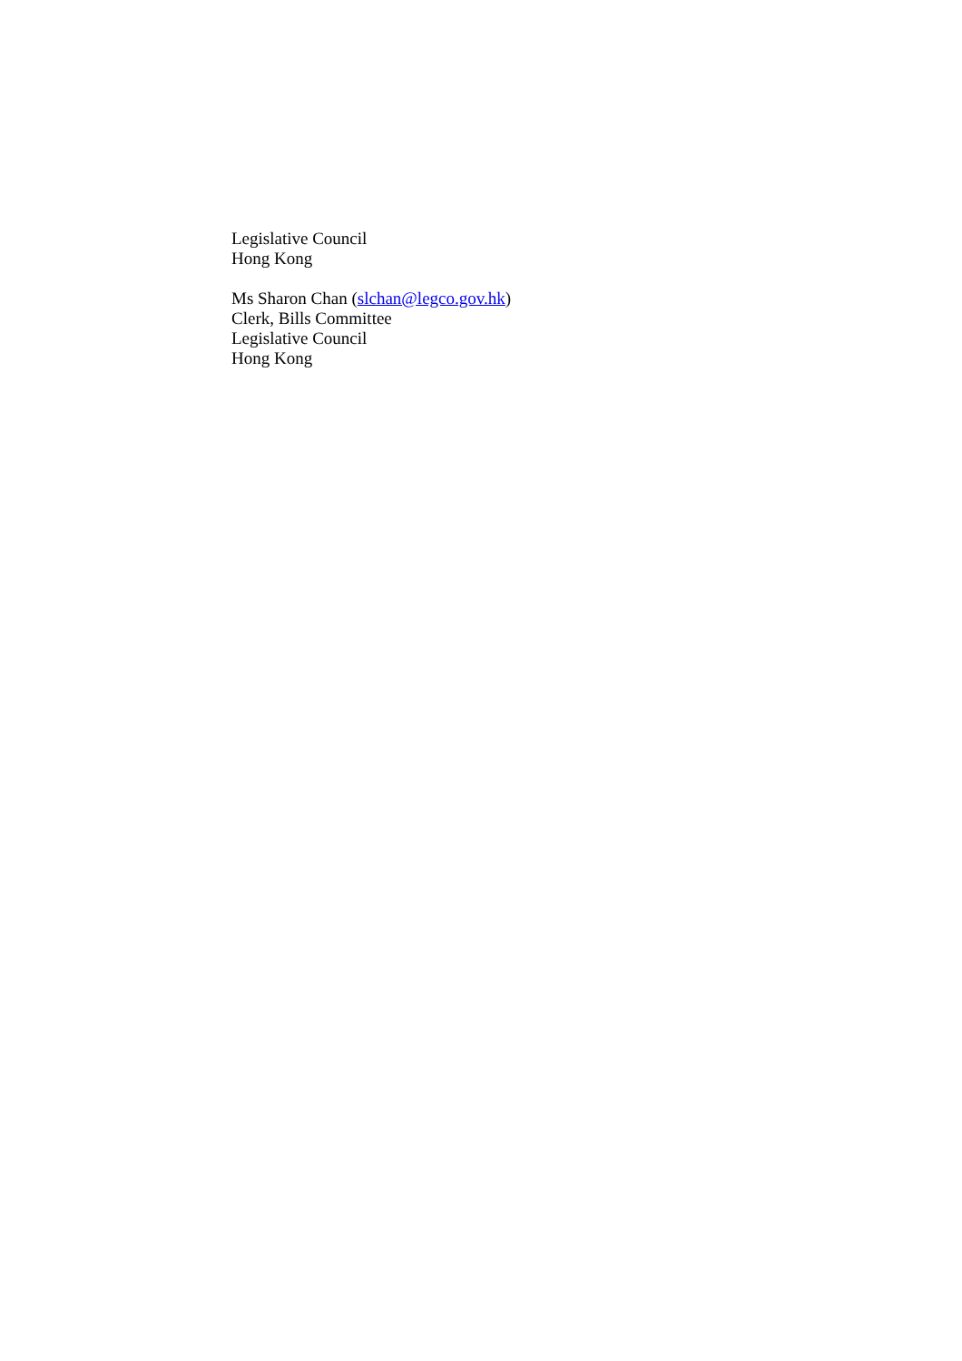Legislative Council
Hong Kong
Ms Sharon Chan (slchan@legco.gov.hk)
Clerk, Bills Committee
Legislative Council
Hong Kong